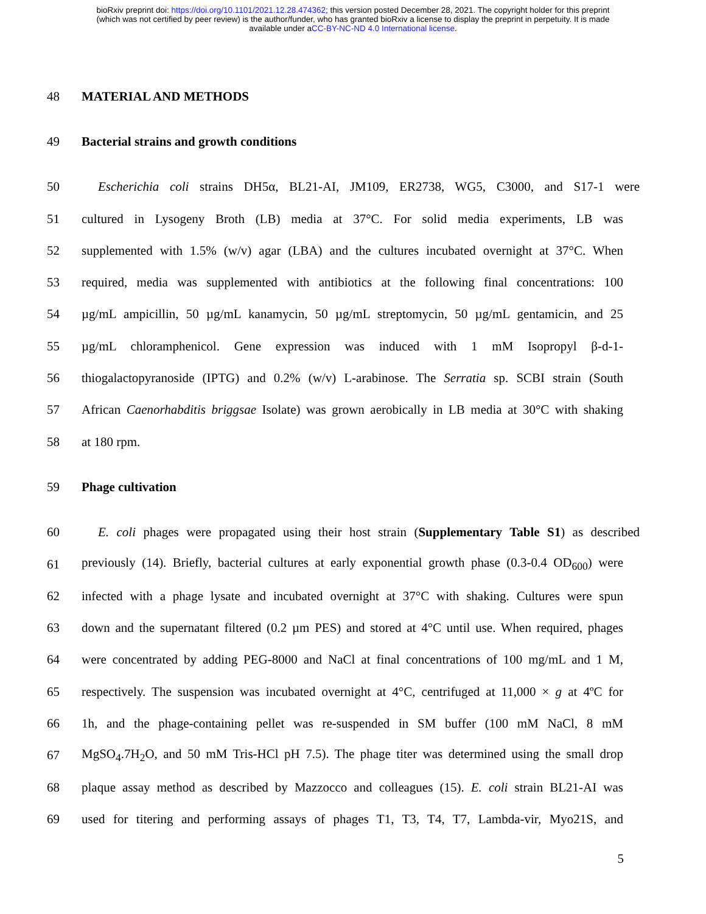bioRxiv preprint doi: https://doi.org/10.1101/2021.12.28.474362; this version posted December 28, 2021. The copyright holder for this preprint
(which was not certified by peer review) is the author/funder, who has granted bioRxiv a license to display the preprint in perpetuity. It is made
available under aCC-BY-NC-ND 4.0 International license.
48 MATERIAL AND METHODS
49 Bacterial strains and growth conditions
50 Escherichia coli strains DH5α, BL21-AI, JM109, ER2738, WG5, C3000, and S17-1 were
51 cultured in Lysogeny Broth (LB) media at 37°C. For solid media experiments, LB was
52 supplemented with 1.5% (w/v) agar (LBA) and the cultures incubated overnight at 37°C. When
53 required, media was supplemented with antibiotics at the following final concentrations: 100
54 µg/mL ampicillin, 50 µg/mL kanamycin, 50 µg/mL streptomycin, 50 µg/mL gentamicin, and 25
55 µg/mL chloramphenicol. Gene expression was induced with 1 mM Isopropyl β-d-1-
56 thiogalactopyranoside (IPTG) and 0.2% (w/v) L-arabinose. The Serratia sp. SCBI strain (South
57 African Caenorhabditis briggsae Isolate) was grown aerobically in LB media at 30°C with shaking
58 at 180 rpm.
59 Phage cultivation
60 E. coli phages were propagated using their host strain (Supplementary Table S1) as described
61 previously (14). Briefly, bacterial cultures at early exponential growth phase (0.3-0.4 OD<sub>600</sub>) were
62 infected with a phage lysate and incubated overnight at 37°C with shaking. Cultures were spun
63 down and the supernatant filtered (0.2 µm PES) and stored at 4°C until use. When required, phages
64 were concentrated by adding PEG-8000 and NaCl at final concentrations of 100 mg/mL and 1 M,
65 respectively. The suspension was incubated overnight at 4°C, centrifuged at 11,000 × g at 4ºC for
66 1h, and the phage-containing pellet was re-suspended in SM buffer (100 mM NaCl, 8 mM
67 MgSO<sub>4</sub>.7H<sub>2</sub>O, and 50 mM Tris-HCl pH 7.5). The phage titer was determined using the small drop
68 plaque assay method as described by Mazzocco and colleagues (15). E. coli strain BL21-AI was
69 used for titering and performing assays of phages T1, T3, T4, T7, Lambda-vir, Myo21S, and
5